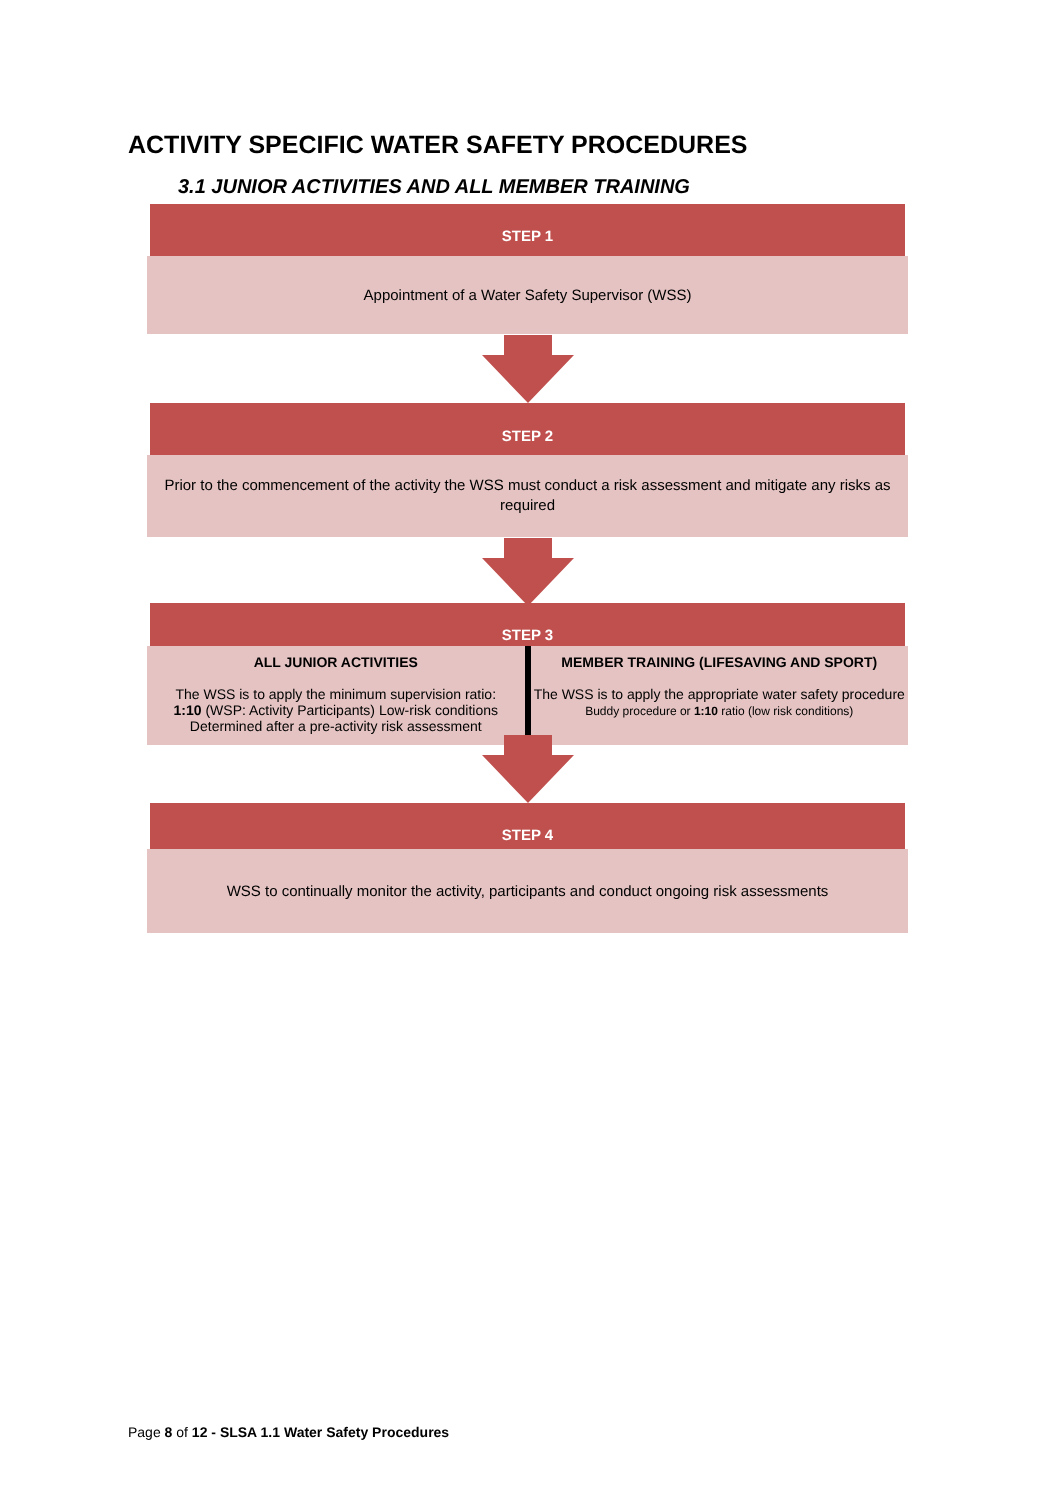ACTIVITY SPECIFIC WATER SAFETY PROCEDURES
3.1 JUNIOR ACTIVITIES AND ALL MEMBER TRAINING
STEP 1
Appointment of a Water Safety Supervisor (WSS)
STEP 2
Prior to the commencement of the activity the WSS must conduct a risk assessment and mitigate any risks as required
STEP 3
ALL JUNIOR ACTIVITIES
The WSS is to apply the minimum supervision ratio:
1:10 (WSP: Activity Participants) Low-risk conditions
Determined after a pre-activity risk assessment
MEMBER TRAINING (LIFESAVING AND SPORT)
The WSS is to apply the appropriate water safety procedure
Buddy procedure or 1:10 ratio (low risk conditions)
STEP 4
WSS to continually monitor the activity, participants and conduct ongoing risk assessments
Page 8 of 12 - SLSA 1.1 Water Safety Procedures